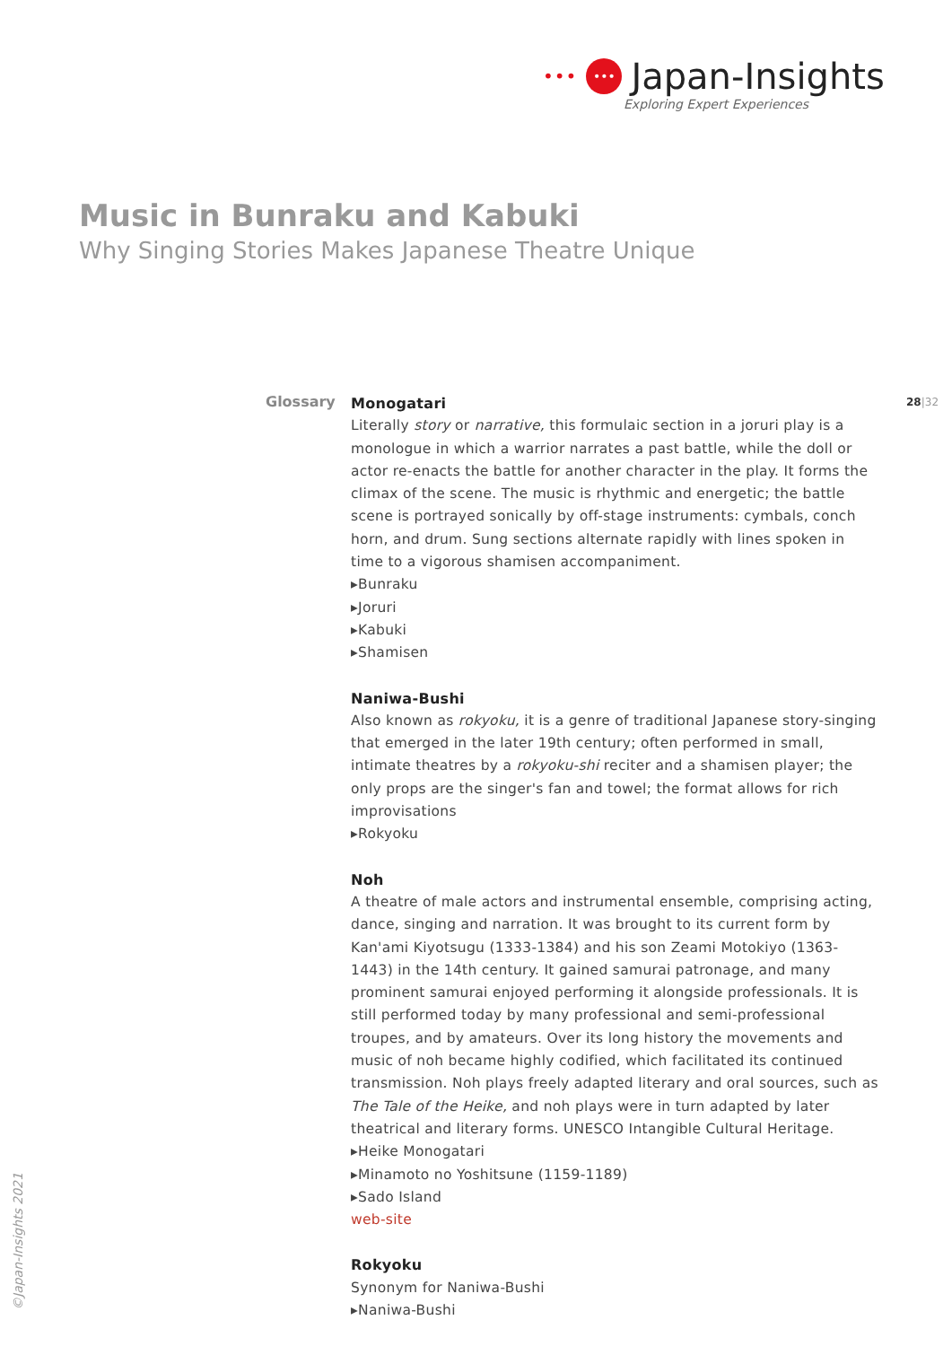••• ••• Japan-Insights
Exploring Expert Experiences
Music in Bunraku and Kabuki
Why Singing Stories Makes Japanese Theatre Unique
Glossary 28|32
Monogatari
Literally story or narrative, this formulaic section in a joruri play is a monologue in which a warrior narrates a past battle, while the doll or actor re-enacts the battle for another character in the play. It forms the climax of the scene. The music is rhythmic and energetic; the battle scene is portrayed sonically by off-stage instruments: cymbals, conch horn, and drum. Sung sections alternate rapidly with lines spoken in time to a vigorous shamisen accompaniment.
▸Bunraku
▸Joruri
▸Kabuki
▸Shamisen
Naniwa-Bushi
Also known as rokyoku, it is a genre of traditional Japanese story-singing that emerged in the later 19th century; often performed in small, intimate theatres by a rokyoku-shi reciter and a shamisen player; the only props are the singer's fan and towel; the format allows for rich improvisations
▸Rokyoku
Noh
A theatre of male actors and instrumental ensemble, comprising acting, dance, singing and narration. It was brought to its current form by Kan'ami Kiyotsugu (1333-1384) and his son Zeami Motokiyo (1363-1443) in the 14th century. It gained samurai patronage, and many prominent samurai enjoyed performing it alongside professionals. It is still performed today by many professional and semi-professional troupes, and by amateurs. Over its long history the movements and music of noh became highly codified, which facilitated its continued transmission. Noh plays freely adapted literary and oral sources, such as The Tale of the Heike, and noh plays were in turn adapted by later theatrical and literary forms. UNESCO Intangible Cultural Heritage.
▸Heike Monogatari
▸Minamoto no Yoshitsune (1159-1189)
▸Sado Island
web-site
Rokyoku
Synonym for Naniwa-Bushi
▸Naniwa-Bushi
©Japan-Insights 2021